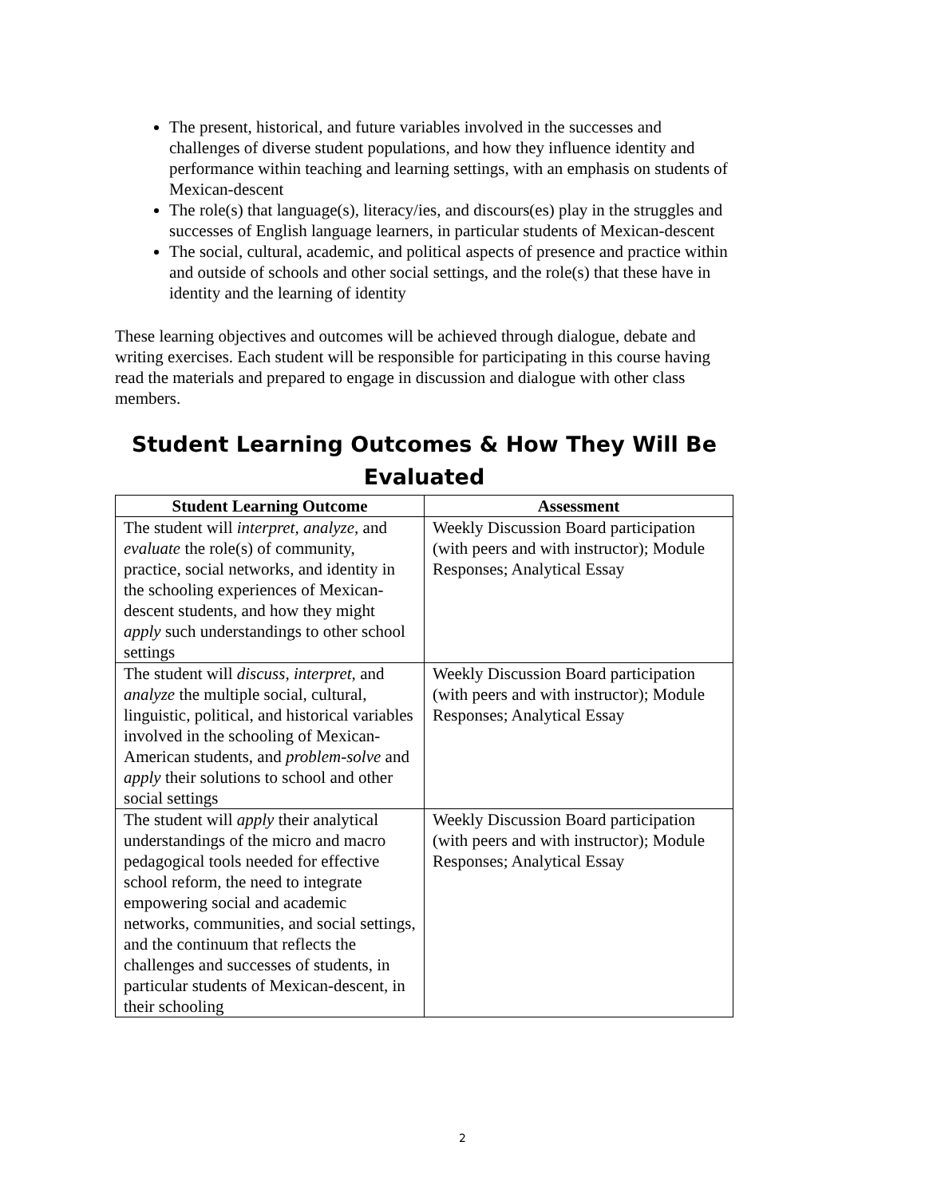The present, historical, and future variables involved in the successes and challenges of diverse student populations, and how they influence identity and performance within teaching and learning settings, with an emphasis on students of Mexican-descent
The role(s) that language(s), literacy/ies, and discours(es) play in the struggles and successes of English language learners, in particular students of Mexican-descent
The social, cultural, academic, and political aspects of presence and practice within and outside of schools and other social settings, and the role(s) that these have in identity and the learning of identity
These learning objectives and outcomes will be achieved through dialogue, debate and writing exercises. Each student will be responsible for participating in this course having read the materials and prepared to engage in discussion and dialogue with other class members.
Student Learning Outcomes & How They Will Be Evaluated
| Student Learning Outcome | Assessment |
| --- | --- |
| The student will interpret, analyze, and evaluate the role(s) of community, practice, social networks, and identity in the schooling experiences of Mexican-descent students, and how they might apply such understandings to other school settings | Weekly Discussion Board participation (with peers and with instructor); Module Responses; Analytical Essay |
| The student will discuss, interpret, and analyze the multiple social, cultural, linguistic, political, and historical variables involved in the schooling of Mexican-American students, and problem-solve and apply their solutions to school and other social settings | Weekly Discussion Board participation (with peers and with instructor); Module Responses; Analytical Essay |
| The student will apply their analytical understandings of the micro and macro pedagogical tools needed for effective school reform, the need to integrate empowering social and academic networks, communities, and social settings, and the continuum that reflects the challenges and successes of students, in particular students of Mexican-descent, in their schooling | Weekly Discussion Board participation (with peers and with instructor); Module Responses; Analytical Essay |
2